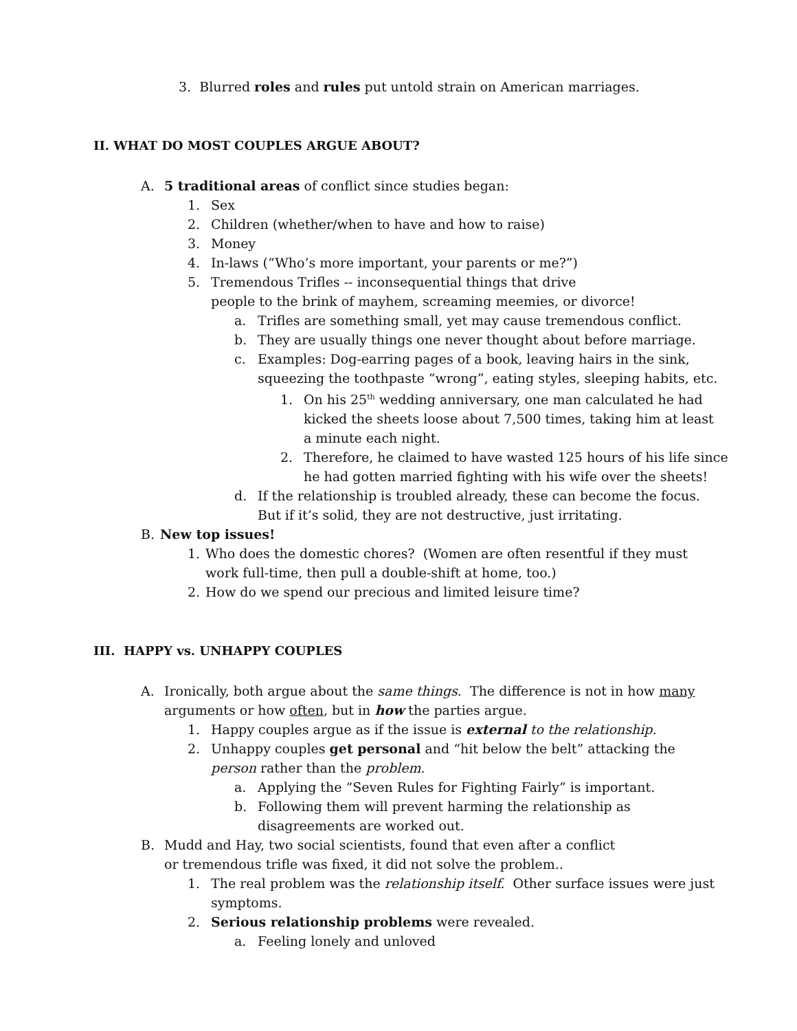3. Blurred roles and rules put untold strain on American marriages.
II. WHAT DO MOST COUPLES ARGUE ABOUT?
A. 5 traditional areas of conflict since studies began:
1. Sex
2. Children (whether/when to have and how to raise)
3. Money
4. In-laws (“Who’s more important, your parents or me?”)
5. Tremendous Trifles -- inconsequential things that drive
people to the brink of mayhem, screaming meemies, or divorce!
a. Trifles are something small, yet may cause tremendous conflict.
b. They are usually things one never thought about before marriage.
c. Examples: Dog-earring pages of a book, leaving hairs in the sink,
squeezing the toothpaste “wrong”, eating styles, sleeping habits, etc.
1. On his 25<sup>th</sup> wedding anniversary, one man calculated he had
kicked the sheets loose about 7,500 times, taking him at least
a minute each night.
2. Therefore, he claimed to have wasted 125 hours of his life since
he had gotten married fighting with his wife over the sheets!
d. If the relationship is troubled already, these can become the focus.
But if it’s solid, they are not destructive, just irritating.
B. New top issues!
1. Who does the domestic chores? (Women are often resentful if they must
work full-time, then pull a double-shift at home, too.)
2. How do we spend our precious and limited leisure time?
III. HAPPY vs. UNHAPPY COUPLES
A. Ironically, both argue about the same things. The difference is not in how many
arguments or how often, but in how the parties argue.
1. Happy couples argue as if the issue is external to the relationship.
2. Unhappy couples get personal and “hit below the belt” attacking the
person rather than the problem.
a. Applying the “Seven Rules for Fighting Fairly” is important.
b. Following them will prevent harming the relationship as
disagreements are worked out.
B. Mudd and Hay, two social scientists, found that even after a conflict
or tremendous trifle was fixed, it did not solve the problem..
1. The real problem was the relationship itself. Other surface issues were just
symptoms.
2. Serious relationship problems were revealed.
a. Feeling lonely and unloved